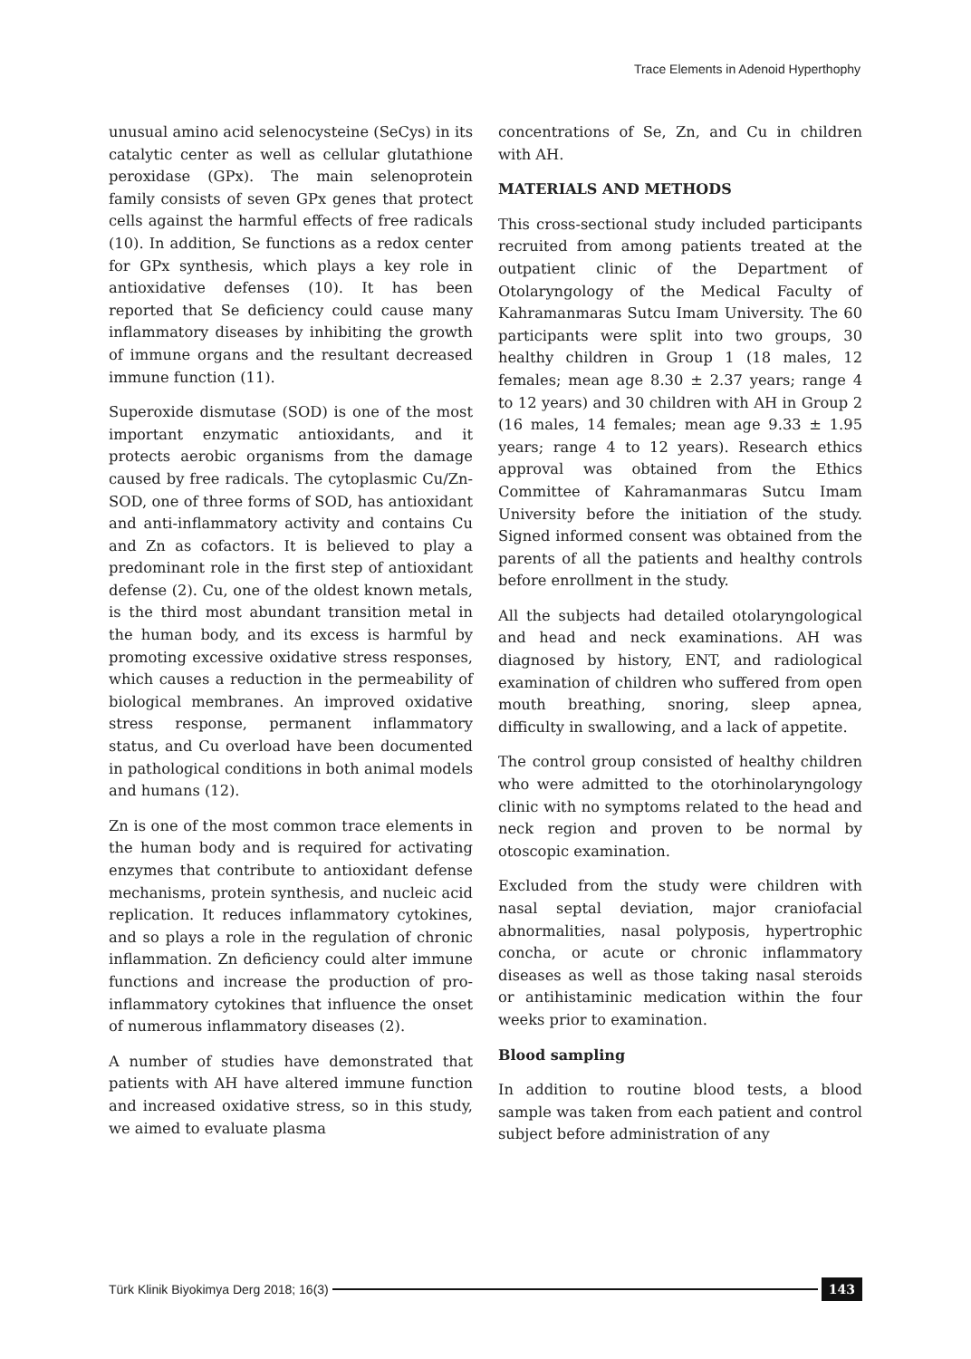Trace Elements in Adenoid Hyperthophy
unusual amino acid selenocysteine (SeCys) in its catalytic center as well as cellular glutathione peroxidase (GPx). The main selenoprotein family consists of seven GPx genes that protect cells against the harmful effects of free radicals (10). In addition, Se functions as a redox center for GPx synthesis, which plays a key role in antioxidative defenses (10). It has been reported that Se deficiency could cause many inflammatory diseases by inhibiting the growth of immune organs and the resultant decreased immune function (11).
Superoxide dismutase (SOD) is one of the most important enzymatic antioxidants, and it protects aerobic organisms from the damage caused by free radicals. The cytoplasmic Cu/Zn-SOD, one of three forms of SOD, has antioxidant and anti-inflammatory activity and contains Cu and Zn as cofactors. It is believed to play a predominant role in the first step of antioxidant defense (2). Cu, one of the oldest known metals, is the third most abundant transition metal in the human body, and its excess is harmful by promoting excessive oxidative stress responses, which causes a reduction in the permeability of biological membranes. An improved oxidative stress response, permanent inflammatory status, and Cu overload have been documented in pathological conditions in both animal models and humans (12).
Zn is one of the most common trace elements in the human body and is required for activating enzymes that contribute to antioxidant defense mechanisms, protein synthesis, and nucleic acid replication. It reduces inflammatory cytokines, and so plays a role in the regulation of chronic inflammation. Zn deficiency could alter immune functions and increase the production of pro-inflammatory cytokines that influence the onset of numerous inflammatory diseases (2).
A number of studies have demonstrated that patients with AH have altered immune function and increased oxidative stress, so in this study, we aimed to evaluate plasma
concentrations of Se, Zn, and Cu in children with AH.
MATERIALS AND METHODS
This cross-sectional study included participants recruited from among patients treated at the outpatient clinic of the Department of Otolaryngology of the Medical Faculty of Kahramanmaras Sutcu Imam University. The 60 participants were split into two groups, 30 healthy children in Group 1 (18 males, 12 females; mean age 8.30 ± 2.37 years; range 4 to 12 years) and 30 children with AH in Group 2 (16 males, 14 females; mean age 9.33 ± 1.95 years; range 4 to 12 years). Research ethics approval was obtained from the Ethics Committee of Kahramanmaras Sutcu Imam University before the initiation of the study. Signed informed consent was obtained from the parents of all the patients and healthy controls before enrollment in the study.
All the subjects had detailed otolaryngological and head and neck examinations. AH was diagnosed by history, ENT, and radiological examination of children who suffered from open mouth breathing, snoring, sleep apnea, difficulty in swallowing, and a lack of appetite.
The control group consisted of healthy children who were admitted to the otorhinolaryngology clinic with no symptoms related to the head and neck region and proven to be normal by otoscopic examination.
Excluded from the study were children with nasal septal deviation, major craniofacial abnormalities, nasal polyposis, hypertrophic concha, or acute or chronic inflammatory diseases as well as those taking nasal steroids or antihistaminic medication within the four weeks prior to examination.
Blood sampling
In addition to routine blood tests, a blood sample was taken from each patient and control subject before administration of any
Türk Klinik Biyokimya Derg 2018; 16(3)
143